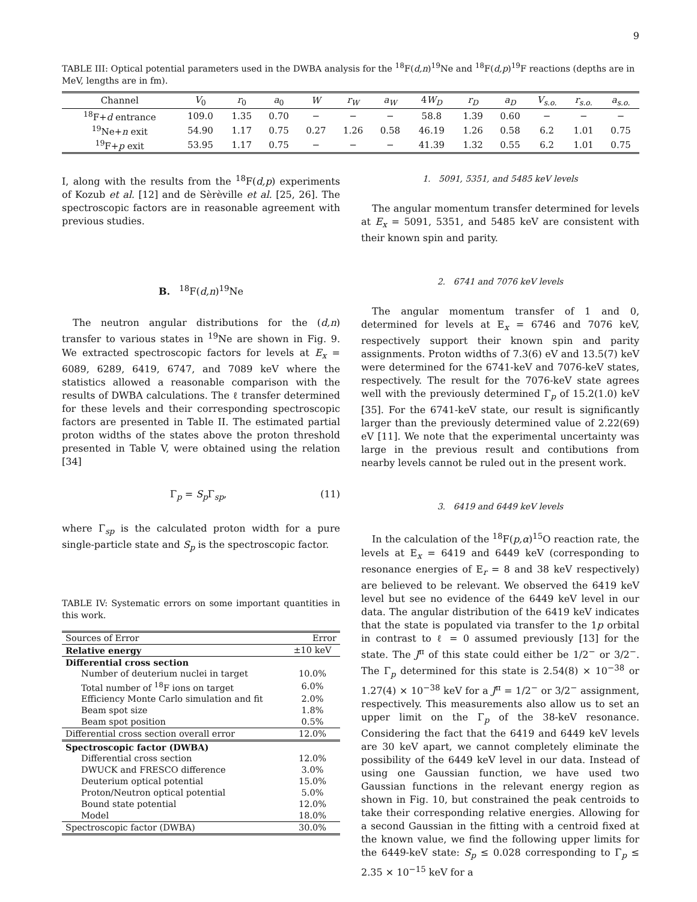9
TABLE III: Optical potential parameters used in the DWBA analysis for the <sup>18</sup>F(d,n)<sup>19</sup>Ne and <sup>18</sup>F(d,p)<sup>19</sup>F reactions (depths are in MeV, lengths are in fm).
| Channel | V<sub>0</sub> | r<sub>0</sub> | a<sub>0</sub> | W | r<sub>W</sub> | a<sub>W</sub> | 4 W<sub>D</sub> | r<sub>D</sub> | a<sub>D</sub> | V<sub>s.o.</sub> | r<sub>s.o.</sub> | a<sub>s.o.</sub> |
| --- | --- | --- | --- | --- | --- | --- | --- | --- | --- | --- | --- | --- |
| <sup>18</sup>F+ d entrance | 109.0 | 1.35 | 0.70 | − | − | − | 58.8 | 1.39 | 0.60 | − | − | − |
| <sup>19</sup>Ne+ n exit | 54.90 | 1.17 | 0.75 | 0.27 | 1.26 | 0.58 | 46.19 | 1.26 | 0.58 | 6.2 | 1.01 | 0.75 |
| <sup>19</sup>F+ p exit | 53.95 | 1.17 | 0.75 | − | − | − | 41.39 | 1.32 | 0.55 | 6.2 | 1.01 | 0.75 |
I, along with the results from the <sup>18</sup>F(d,p) experiments of Kozub et al. [12] and de Sèrèville et al. [25, 26]. The spectroscopic factors are in reasonable agreement with previous studies.
B. <sup>18</sup>F(d,n)<sup>19</sup>Ne
The neutron angular distributions for the (d,n) transfer to various states in <sup>19</sup>Ne are shown in Fig. 9. We extracted spectroscopic factors for levels at E<sub>x</sub> = 6089, 6289, 6419, 6747, and 7089 keV where the statistics allowed a reasonable comparison with the results of DWBA calculations. The ℓ transfer determined for these levels and their corresponding spectroscopic factors are presented in Table II. The estimated partial proton widths of the states above the proton threshold presented in Table V, were obtained using the relation [34]
Γ<sub>p</sub> = S<sub>p</sub> Γ<sub>sp</sub>, (11)
where Γ<sub>sp</sub> is the calculated proton width for a pure single-particle state and S<sub>p</sub> is the spectroscopic factor.
TABLE IV: Systematic errors on some important quantities in this work.
| Sources of Error | Error |
| Relative energy | ±10 keV |
| Differential cross section | |
| Number of deuterium nuclei in target | 10.0% |
| Total number of <sup>18</sup>F ions on target | 6.0% |
| Efficiency Monte Carlo simulation and fit | 2.0% |
| Beam spot size | 1.8% |
| Beam spot position | 0.5% |
| Differential cross section overall error | 12.0% |
| Spectroscopic factor (DWBA) | |
| Differential cross section | 12.0% |
| DWUCK and FRESCO difference | 3.0% |
| Deuterium optical potential | 15.0% |
| Proton/Neutron optical potential | 5.0% |
| Bound state potential | 12.0% |
| Model | 18.0% |
| Spectroscopic factor (DWBA) | 30.0% |
1. 5091, 5351, and 5485 keV levels
The angular momentum transfer determined for levels at E<sub>x</sub> = 5091, 5351, and 5485 keV are consistent with their known spin and parity.
2. 6741 and 7076 keV levels
The angular momentum transfer of 1 and 0, determined for levels at E<sub>x</sub> = 6746 and 7076 keV, respectively support their known spin and parity assignments. Proton widths of 7.3(6) eV and 13.5(7) keV were determined for the 6741-keV and 7076-keV states, respectively. The result for the 7076-keV state agrees well with the previously determined Γ<sub>p</sub> of 15.2(1.0) keV [35]. For the 6741-keV state, our result is significantly larger than the previously determined value of 2.22(69) eV [11]. We note that the experimental uncertainty was large in the previous result and contibutions from nearby levels cannot be ruled out in the present work.
3. 6419 and 6449 keV levels
In the calculation of the <sup>18</sup>F(p,α)<sup>15</sup>O reaction rate, the levels at E<sub>x</sub> = 6419 and 6449 keV (corresponding to resonance energies of E<sub>r</sub> = 8 and 38 keV respectively) are believed to be relevant. We observed the 6419 keV level but see no evidence of the 6449 keV level in our data. The angular distribution of the 6419 keV indicates that the state is populated via transfer to the 1p orbital in contrast to ℓ = 0 assumed previously [13] for the state. The J<sup>π</sup> of this state could either be 1/2<sup>−</sup> or 3/2<sup>−</sup>. The Γ<sub>p</sub> determined for this state is 2.54(8) × 10<sup>−38</sup> or 1.27(4) × 10<sup>−38</sup> keV for a J<sup>π</sup> = 1/2<sup>−</sup> or 3/2<sup>−</sup> assignment, respectively. This measurements also allow us to set an upper limit on the Γ<sub>p</sub> of the 38-keV resonance. Considering the fact that the 6419 and 6449 keV levels are 30 keV apart, we cannot completely eliminate the possibility of the 6449 keV level in our data. Instead of using one Gaussian function, we have used two Gaussian functions in the relevant energy region as shown in Fig. 10, but constrained the peak centroids to take their corresponding relative energies. Allowing for a second Gaussian in the fitting with a centroid fixed at the known value, we find the following upper limits for the 6449-keV state: S<sub>p</sub> ≤ 0.028 corresponding to Γ<sub>p</sub> ≤ 2.35 × 10<sup>−15</sup> keV for a